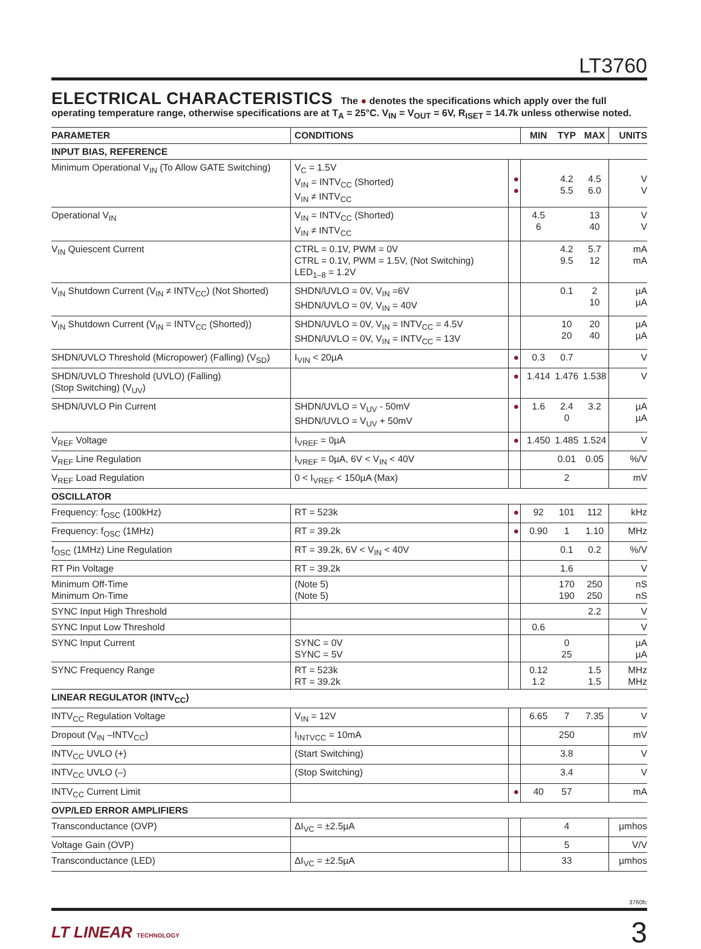LT3760
ELECTRICAL CHARACTERISTICS
The ● denotes the specifications which apply over the full operating temperature range, otherwise specifications are at T<sub>A</sub> = 25°C. V<sub>IN</sub> = V<sub>OUT</sub> = 6V, R<sub>ISET</sub> = 14.7k unless otherwise noted.
| PARAMETER | CONDITIONS | | MIN | TYP | MAX | UNITS |
| --- | --- | --- | --- | --- | --- | --- |
| INPUT BIAS, REFERENCE | | | | | | |
| Minimum Operational V<sub>IN</sub> (To Allow GATE Switching) | V<sub>C</sub> = 1.5V V<sub>IN</sub> = INTV<sub>CC</sub> (Shorted) V<sub>IN</sub> ≠ INTV<sub>CC</sub> | ● ● | | 4.2 5.5 | 4.5 6.0 | V V |
| Operational V<sub>IN</sub> | V<sub>IN</sub> = INTV<sub>CC</sub> (Shorted) V<sub>IN</sub> ≠ INTV<sub>CC</sub> | | 4.5 6 | | 13 40 | V V |
| V<sub>IN</sub> Quiescent Current | CTRL = 0.1V, PWM = 0V CTRL = 0.1V, PWM = 1.5V, (Not Switching) LED<sub>1–8</sub> = 1.2V | | | 4.2 9.5 | 5.7 12 | mA mA |
| V<sub>IN</sub> Shutdown Current (V<sub>IN</sub> ≠ INTV<sub>CC</sub>) (Not Shorted) | SHDN/UVLO = 0V, V<sub>IN</sub> =6V SHDN/UVLO = 0V, V<sub>IN</sub> = 40V | | | 0.1 | 2 10 | µA µA |
| V<sub>IN</sub> Shutdown Current (V<sub>IN</sub> = INTV<sub>CC</sub> (Shorted)) | SHDN/UVLO = 0V, V<sub>IN</sub> = INTV<sub>CC</sub> = 4.5V SHDN/UVLO = 0V, V<sub>IN</sub> = INTV<sub>CC</sub> = 13V | | | 10 20 | 20 40 | µA µA |
| SHDN/UVLO Threshold (Micropower) (Falling) (V<sub>SD</sub>) | I<sub>VIN</sub> < 20µA | ● | 0.3 | 0.7 | | V |
| SHDN/UVLO Threshold (UVLO) (Falling) (Stop Switching) (V<sub>UV</sub>) | | ● | 1.414 | 1.476 | 1.538 | V |
| SHDN/UVLO Pin Current | SHDN/UVLO = V<sub>UV</sub> - 50mV SHDN/UVLO = V<sub>UV</sub> + 50mV | ● | 1.6 | 2.4 0 | 3.2 | µA µA |
| V<sub>REF</sub> Voltage | I<sub>VREF</sub> = 0µA | ● | 1.450 | 1.485 | 1.524 | V |
| V<sub>REF</sub> Line Regulation | I<sub>VREF</sub> = 0µA, 6V < V<sub>IN</sub> < 40V | | | 0.01 | 0.05 | %/V |
| V<sub>REF</sub> Load Regulation | 0 < I<sub>VREF</sub> < 150µA (Max) | | | 2 | | mV |
| OSCILLATOR | | | | | | |
| Frequency: f<sub>OSC</sub> (100kHz) | RT = 523k | ● | 92 | 101 | 112 | kHz |
| Frequency: f<sub>OSC</sub> (1MHz) | RT = 39.2k | ● | 0.90 | 1 | 1.10 | MHz |
| f<sub>OSC</sub> (1MHz) Line Regulation | RT = 39.2k, 6V < V<sub>IN</sub> < 40V | | | 0.1 | 0.2 | %/V |
| RT Pin Voltage | RT = 39.2k | | | 1.6 | | V |
| Minimum Off-Time Minimum On-Time | (Note 5) (Note 5) | | | 170 190 | 250 250 | nS nS |
| SYNC Input High Threshold | | | | | 2.2 | V |
| SYNC Input Low Threshold | | | 0.6 | | | V |
| SYNC Input Current | SYNC = 0V SYNC = 5V | | | 0 25 | | µA µA |
| SYNC Frequency Range | RT = 523k RT = 39.2k | | 0.12 1.2 | | 1.5 1.5 | MHz MHz |
| LINEAR REGULATOR (INTV<sub>CC</sub>) | | | | | | |
| INTV<sub>CC</sub> Regulation Voltage | V<sub>IN</sub> = 12V | | 6.65 | 7 | 7.35 | V |
| Dropout (V<sub>IN</sub> –INTV<sub>CC</sub>) | I<sub>INTVCC</sub> = 10mA | | | 250 | | mV |
| INTV<sub>CC</sub> UVLO (+) | (Start Switching) | | | 3.8 | | V |
| INTV<sub>CC</sub> UVLO (–) | (Stop Switching) | | | 3.4 | | V |
| INTV<sub>CC</sub> Current Limit | | ● | 40 | 57 | | mA |
| OVP/LED ERROR AMPLIFIERS | | | | | | |
| Transconductance (OVP) | ΔI<sub>VC</sub> = ±2.5µA | | | 4 | | µmhos |
| Voltage Gain (OVP) | | | | 5 | | V/V |
| Transconductance (LED) | ΔI<sub>VC</sub> = ±2.5µA | | | 33 | | µmhos |
3760fc
LT LINEAR TECHNOLOGY
3